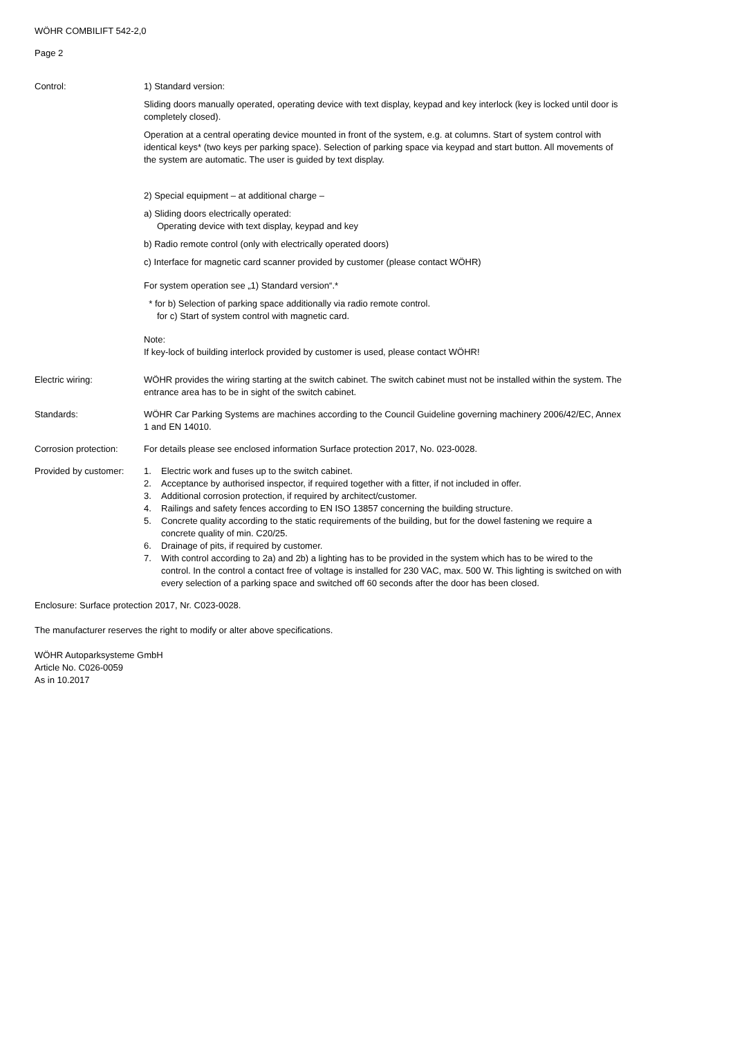WÖHR COMBILIFT 542-2,0
Page 2
Control: 1) Standard version:
Sliding doors manually operated, operating device with text display, keypad and key interlock (key is locked until door is completely closed).
Operation at a central operating device mounted in front of the system, e.g. at columns. Start of system control with identical keys* (two keys per parking space). Selection of parking space via keypad and start button. All movements of the system are automatic. The user is guided by text display.
2) Special equipment – at additional charge –
a) Sliding doors electrically operated:
Operating device with text display, keypad and key
b) Radio remote control (only with electrically operated doors)
c) Interface for magnetic card scanner provided by customer (please contact WÖHR)
For system operation see „1) Standard version“.*
* for b) Selection of parking space additionally via radio remote control.
for c) Start of system control with magnetic card.
Note:
If key-lock of building interlock provided by customer is used, please contact WÖHR!
Electric wiring: WÖHR provides the wiring starting at the switch cabinet. The switch cabinet must not be installed within the system. The entrance area has to be in sight of the switch cabinet.
Standards: WÖHR Car Parking Systems are machines according to the Council Guideline governing machinery 2006/42/EC, Annex 1 and EN 14010.
Corrosion protection:
For details please see enclosed information Surface protection 2017, No. 023-0028.
Provided by customer:
1. Electric work and fuses up to the switch cabinet.
2. Acceptance by authorised inspector, if required together with a fitter, if not included in offer.
3. Additional corrosion protection, if required by architect/customer.
4. Railings and safety fences according to EN ISO 13857 concerning the building structure.
5. Concrete quality according to the static requirements of the building, but for the dowel fastening we require a concrete quality of min. C20/25.
6. Drainage of pits, if required by customer.
7. With control according to 2a) and 2b) a lighting has to be provided in the system which has to be wired to the control. In the control a contact free of voltage is installed for 230 VAC, max. 500 W. This lighting is switched on with every selection of a parking space and switched off 60 seconds after the door has been closed.
Enclosure: Surface protection 2017, Nr. C023-0028.
The manufacturer reserves the right to modify or alter above specifications.
WÖHR Autoparksysteme GmbH
Article No. C026-0059
As in 10.2017